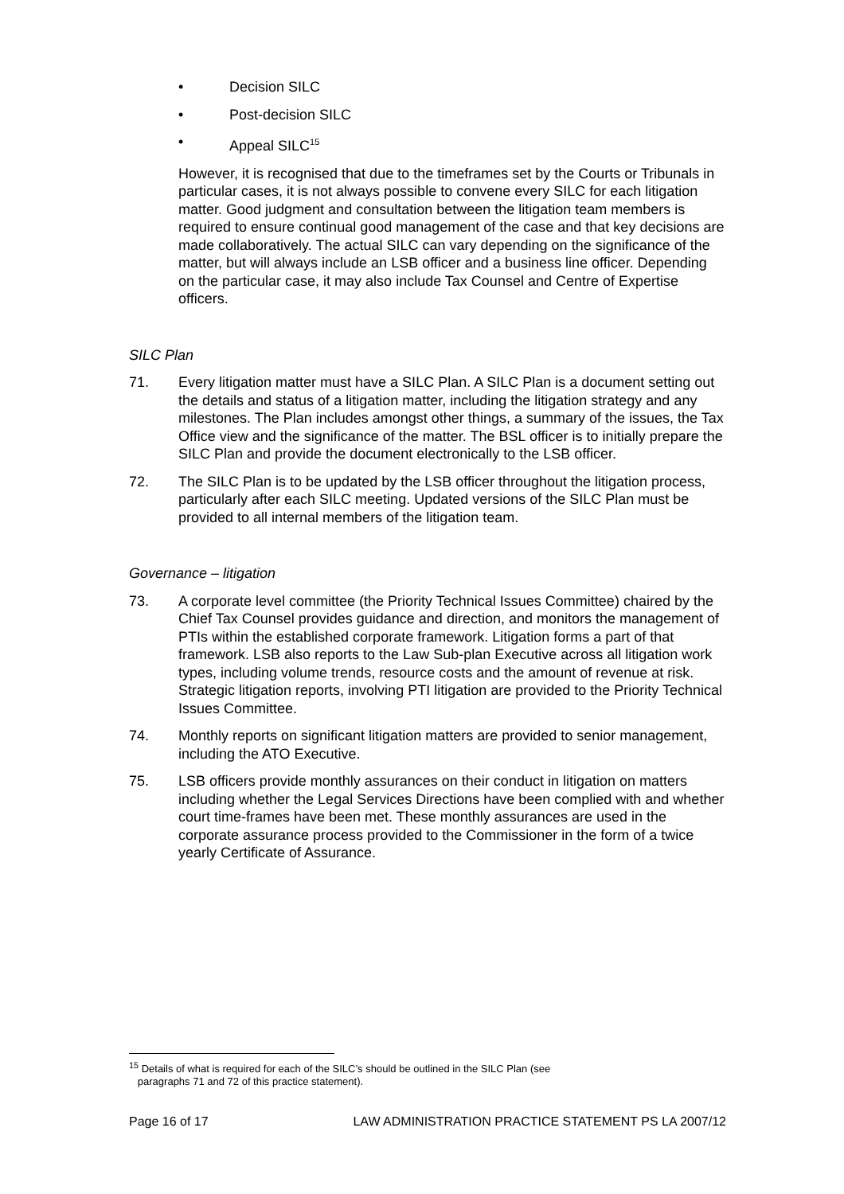• Decision SILC
• Post-decision SILC
• Appeal SILC<sup>15</sup>
However, it is recognised that due to the timeframes set by the Courts or Tribunals in particular cases, it is not always possible to convene every SILC for each litigation matter. Good judgment and consultation between the litigation team members is required to ensure continual good management of the case and that key decisions are made collaboratively. The actual SILC can vary depending on the significance of the matter, but will always include an LSB officer and a business line officer. Depending on the particular case, it may also include Tax Counsel and Centre of Expertise officers.
SILC Plan
71. Every litigation matter must have a SILC Plan. A SILC Plan is a document setting out the details and status of a litigation matter, including the litigation strategy and any milestones. The Plan includes amongst other things, a summary of the issues, the Tax Office view and the significance of the matter. The BSL officer is to initially prepare the SILC Plan and provide the document electronically to the LSB officer.
72. The SILC Plan is to be updated by the LSB officer throughout the litigation process, particularly after each SILC meeting. Updated versions of the SILC Plan must be provided to all internal members of the litigation team.
Governance – litigation
73. A corporate level committee (the Priority Technical Issues Committee) chaired by the Chief Tax Counsel provides guidance and direction, and monitors the management of PTIs within the established corporate framework. Litigation forms a part of that framework. LSB also reports to the Law Sub-plan Executive across all litigation work types, including volume trends, resource costs and the amount of revenue at risk. Strategic litigation reports, involving PTI litigation are provided to the Priority Technical Issues Committee.
74. Monthly reports on significant litigation matters are provided to senior management, including the ATO Executive.
75. LSB officers provide monthly assurances on their conduct in litigation on matters including whether the Legal Services Directions have been complied with and whether court time-frames have been met. These monthly assurances are used in the corporate assurance process provided to the Commissioner in the form of a twice yearly Certificate of Assurance.
<sup>15</sup> Details of what is required for each of the SILC’s should be outlined in the SILC Plan (see
paragraphs 71 and 72 of this practice statement).
Page 16 of 17 LAW ADMINISTRATION PRACTICE STATEMENT PS LA 2007/12